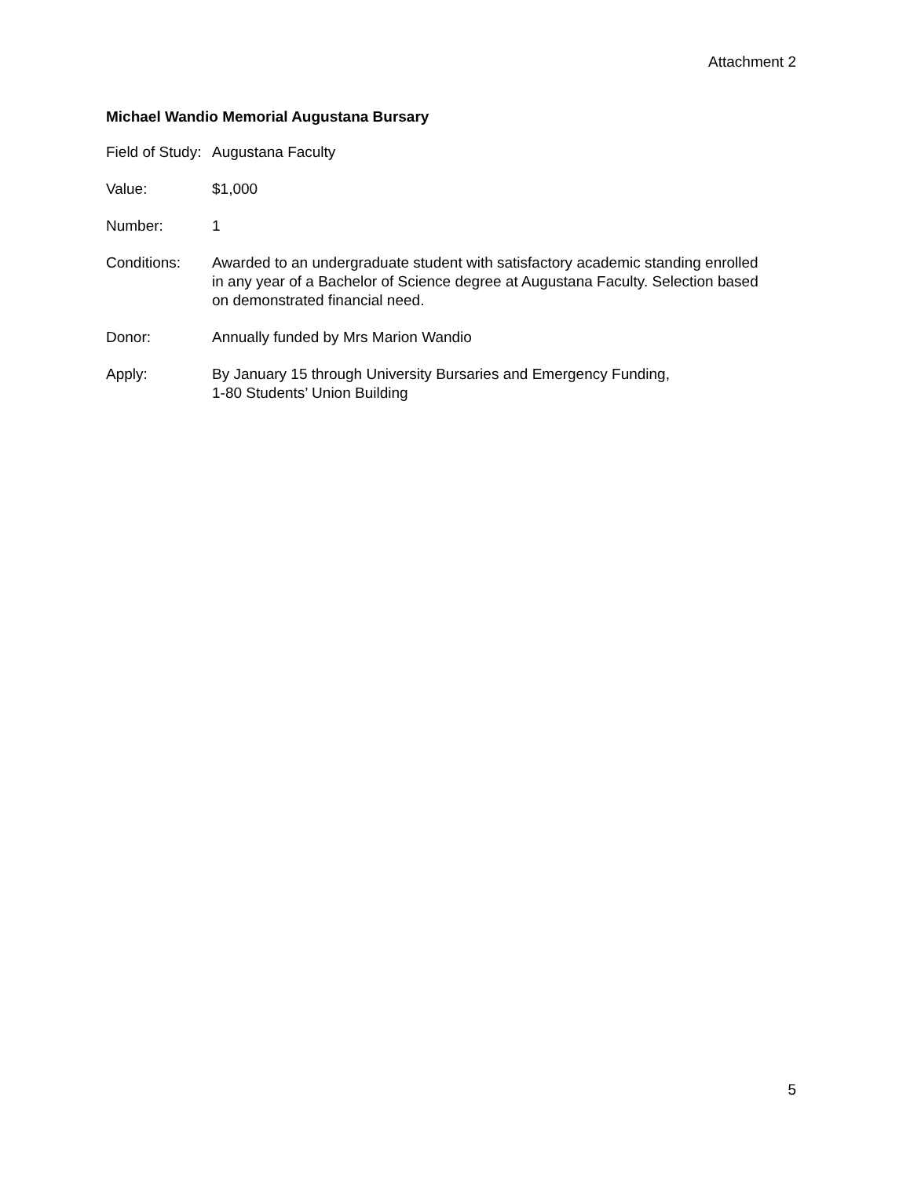Attachment 2
Michael Wandio Memorial Augustana Bursary
Field of Study:
Augustana Faculty
Value: $1,000
Number: 1
Conditions: Awarded to an undergraduate student with satisfactory academic standing enrolled in any year of a Bachelor of Science degree at Augustana Faculty. Selection based on demonstrated financial need.
Donor: Annually funded by Mrs Marion Wandio
Apply: By January 15 through University Bursaries and Emergency Funding,
1-80 Students’ Union Building
5